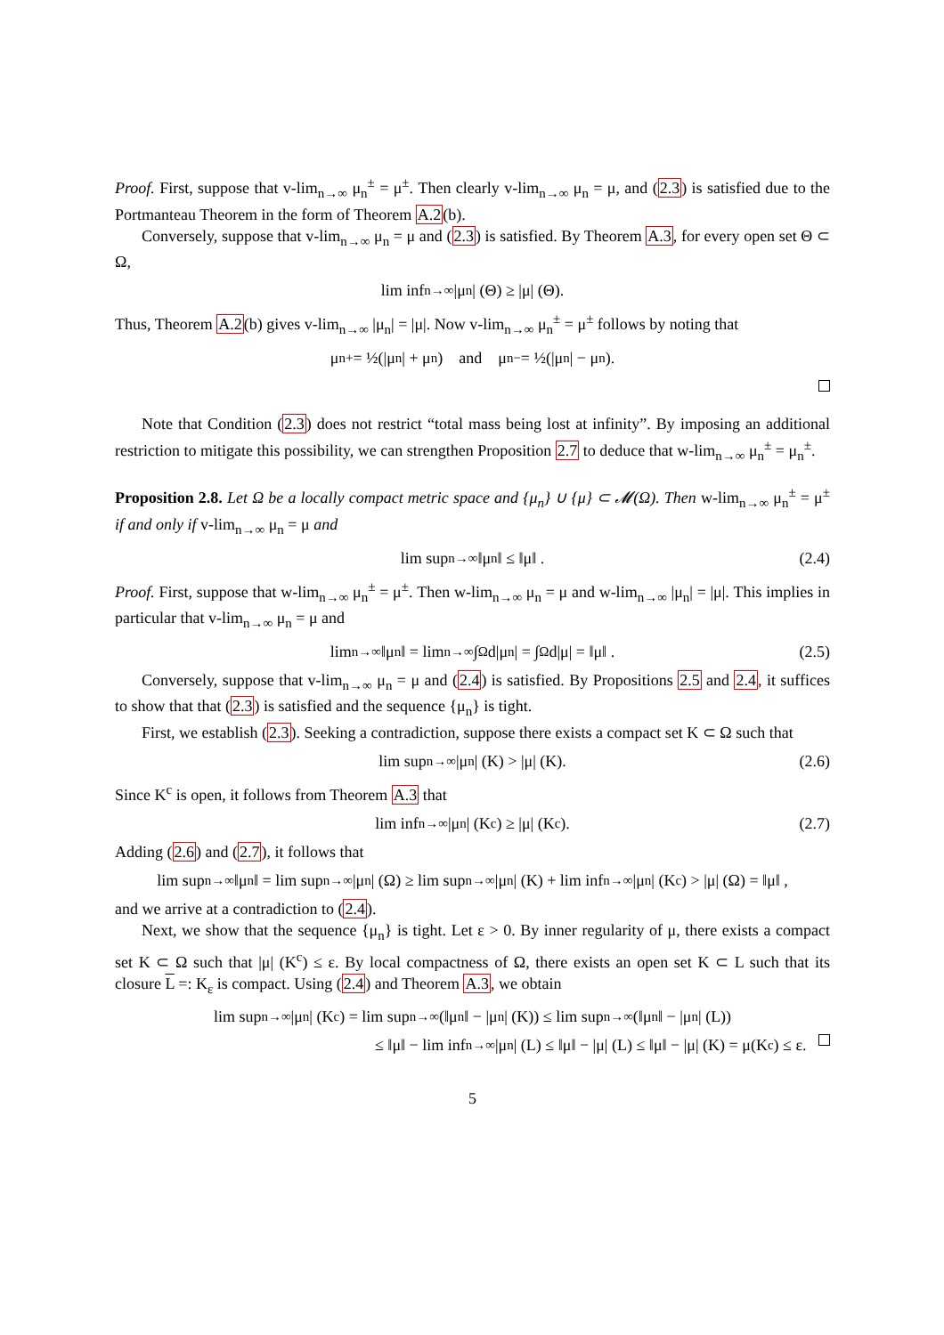Proof. First, suppose that v-lim<sub>n→∞</sub> μ<sub>n</sub><sup>±</sup> = μ<sup>±</sup>. Then clearly v-lim<sub>n→∞</sub> μ<sub>n</sub> = μ, and (2.3) is satisfied due to the Portmanteau Theorem in the form of Theorem A.2(b).
Conversely, suppose that v-lim<sub>n→∞</sub> μ<sub>n</sub> = μ and (2.3) is satisfied. By Theorem A.3, for every open set Θ ⊂ Ω,
lim inf<sub>n→∞</sub> |μ<sub>n</sub>| (Θ) ≥ |μ| (Θ).
Thus, Theorem A.2(b) gives v-lim<sub>n→∞</sub> |μ<sub>n</sub>| = |μ|. Now v-lim<sub>n→∞</sub> μ<sub>n</sub><sup>±</sup> = μ<sup>±</sup> follows by noting that
μ<sub>n</sub><sup>+</sup> = ½(|μ<sub>n</sub>| + μ<sub>n</sub>) and μ<sub>n</sub><sup>−</sup> = ½(|μ<sub>n</sub>| − μ<sub>n</sub>).
Note that Condition (2.3) does not restrict “total mass being lost at infinity”. By imposing an additional restriction to mitigate this possibility, we can strengthen Proposition 2.7 to deduce that w-lim<sub>n→∞</sub> μ<sub>n</sub><sup>±</sup> = μ<sub>n</sub><sup>±</sup>.
Proposition 2.8. Let Ω be a locally compact metric space and {μ<sub>n</sub>} ∪ {μ} ⊂ 𝓜(Ω). Then w-lim<sub>n→∞</sub> μ<sub>n</sub><sup>±</sup> = μ<sup>±</sup> if and only if v-lim<sub>n→∞</sub> μ<sub>n</sub> = μ and
lim sup<sub>n→∞</sub> ‖μ<sub>n</sub>‖ ≤ ‖μ‖ . (2.4)
Proof. First, suppose that w-lim<sub>n→∞</sub> μ<sub>n</sub><sup>±</sup> = μ<sup>±</sup>. Then w-lim<sub>n→∞</sub> μ<sub>n</sub> = μ and w-lim<sub>n→∞</sub> |μ<sub>n</sub>| = |μ|. This implies in particular that v-lim<sub>n→∞</sub> μ<sub>n</sub> = μ and
lim<sub>n→∞</sub> ‖μ<sub>n</sub>‖ = lim<sub>n→∞</sub> ∫<sub>Ω</sub> d|μ<sub>n</sub>| = ∫<sub>Ω</sub> d|μ| = ‖μ‖ . (2.5)
Conversely, suppose that v-lim<sub>n→∞</sub> μ<sub>n</sub> = μ and (2.4) is satisfied. By Propositions 2.5 and 2.4, it suffices to show that that (2.3) is satisfied and the sequence {μ<sub>n</sub>} is tight.
First, we establish (2.3). Seeking a contradiction, suppose there exists a compact set K ⊂ Ω such that
lim sup<sub>n→∞</sub> |μ<sub>n</sub>| (K) > |μ| (K). (2.6)
Since K<sup>c</sup> is open, it follows from Theorem A.3 that
lim inf<sub>n→∞</sub> |μ<sub>n</sub>| (K<sup>c</sup>) ≥ |μ| (K<sup>c</sup>). (2.7)
Adding (2.6) and (2.7), it follows that
lim sup<sub>n→∞</sub> ‖μ<sub>n</sub>‖ = lim sup<sub>n→∞</sub> |μ<sub>n</sub>| (Ω) ≥ lim sup<sub>n→∞</sub> |μ<sub>n</sub>| (K) + lim inf<sub>n→∞</sub> |μ<sub>n</sub>| (K<sup>c</sup>) > |μ| (Ω) = ‖μ‖ ,
and we arrive at a contradiction to (2.4).
Next, we show that the sequence {μ<sub>n</sub>} is tight. Let ε > 0. By inner regularity of μ, there exists a compact set K ⊂ Ω such that |μ| (K<sup>c</sup>) ≤ ε. By local compactness of Ω, there exists an open set K ⊂ L such that its closure L =: K<sub>ε</sub> is compact. Using (2.4) and Theorem A.3, we obtain
lim sup<sub>n→∞</sub> |μ<sub>n</sub>| (K<sup>c</sup>) = lim sup<sub>n→∞</sub> (‖μ<sub>n</sub>‖ − |μ<sub>n</sub>| (K)) ≤ lim sup<sub>n→∞</sub> (‖μ<sub>n</sub>‖ − |μ<sub>n</sub>| (L))
≤ ‖μ‖ − lim inf<sub>n→∞</sub> |μ<sub>n</sub>| (L) ≤ ‖μ‖ − |μ| (L) ≤ ‖μ‖ − |μ| (K) = μ(K<sup>c</sup>) ≤ ε.
5